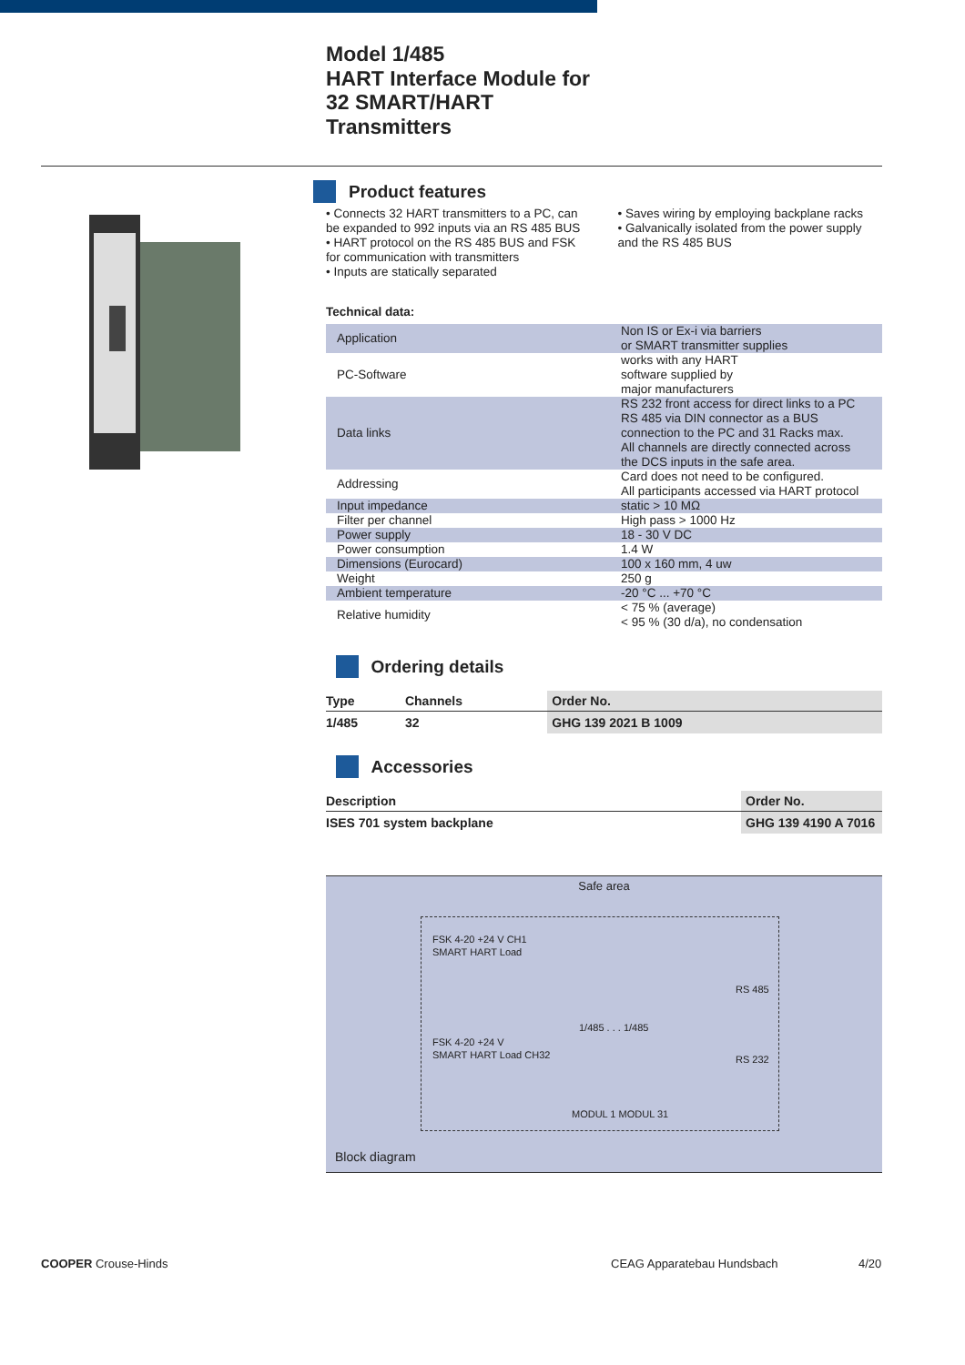Model 1/485
HART Interface Module for
32 SMART/HART
Transmitters
Product features
• Connects 32 HART transmitters to a PC, can be expanded to 992 inputs via an RS 485 BUS
• HART protocol on the RS 485 BUS and FSK for communication with transmitters
• Inputs are statically separated
• Saves wiring by employing backplane racks
• Galvanically isolated from the power supply and the RS 485 BUS
Technical data:
| Application | Non IS or Ex-i via barriers or SMART transmitter supplies |
| PC-Software | works with any HART software supplied by major manufacturers |
| Data links | RS 232 front access for direct links to a PC RS 485 via DIN connector as a BUS connection to the PC and 31 Racks max. All channels are directly connected across the DCS inputs in the safe area. |
| Addressing | Card does not need to be configured. All participants accessed via HART protocol |
| Input impedance | static > 10 MΩ |
| Filter per channel | High pass > 1000 Hz |
| Power supply | 18 - 30 V DC |
| Power consumption | 1.4 W |
| Dimensions (Eurocard) | 100 x 160 mm, 4 uw |
| Weight | 250 g |
| Ambient temperature | -20 °C ... +70 °C |
| Relative humidity | < 75 % (average) < 95 % (30 d/a), no condensation |
Ordering details
| Type | Channels | Order No. |
| --- | --- | --- |
| 1/485 | 32 | GHG 139 2021 B 1009 |
Accessories
| Description | Order No. |
| --- | --- |
| ISES 701 system backplane | GHG 139 4190 A 7016 |
Safe area
FSK 4-20 +24 V CH1
SMART HART Load
1/485 . . . 1/485
RS 485
RS 232
FSK 4-20 +24 V
SMART HART Load CH32
MODUL 1 MODUL 31
Block diagram
COOPER Crouse-Hinds CEAG Apparatebau Hundsbach 4/20